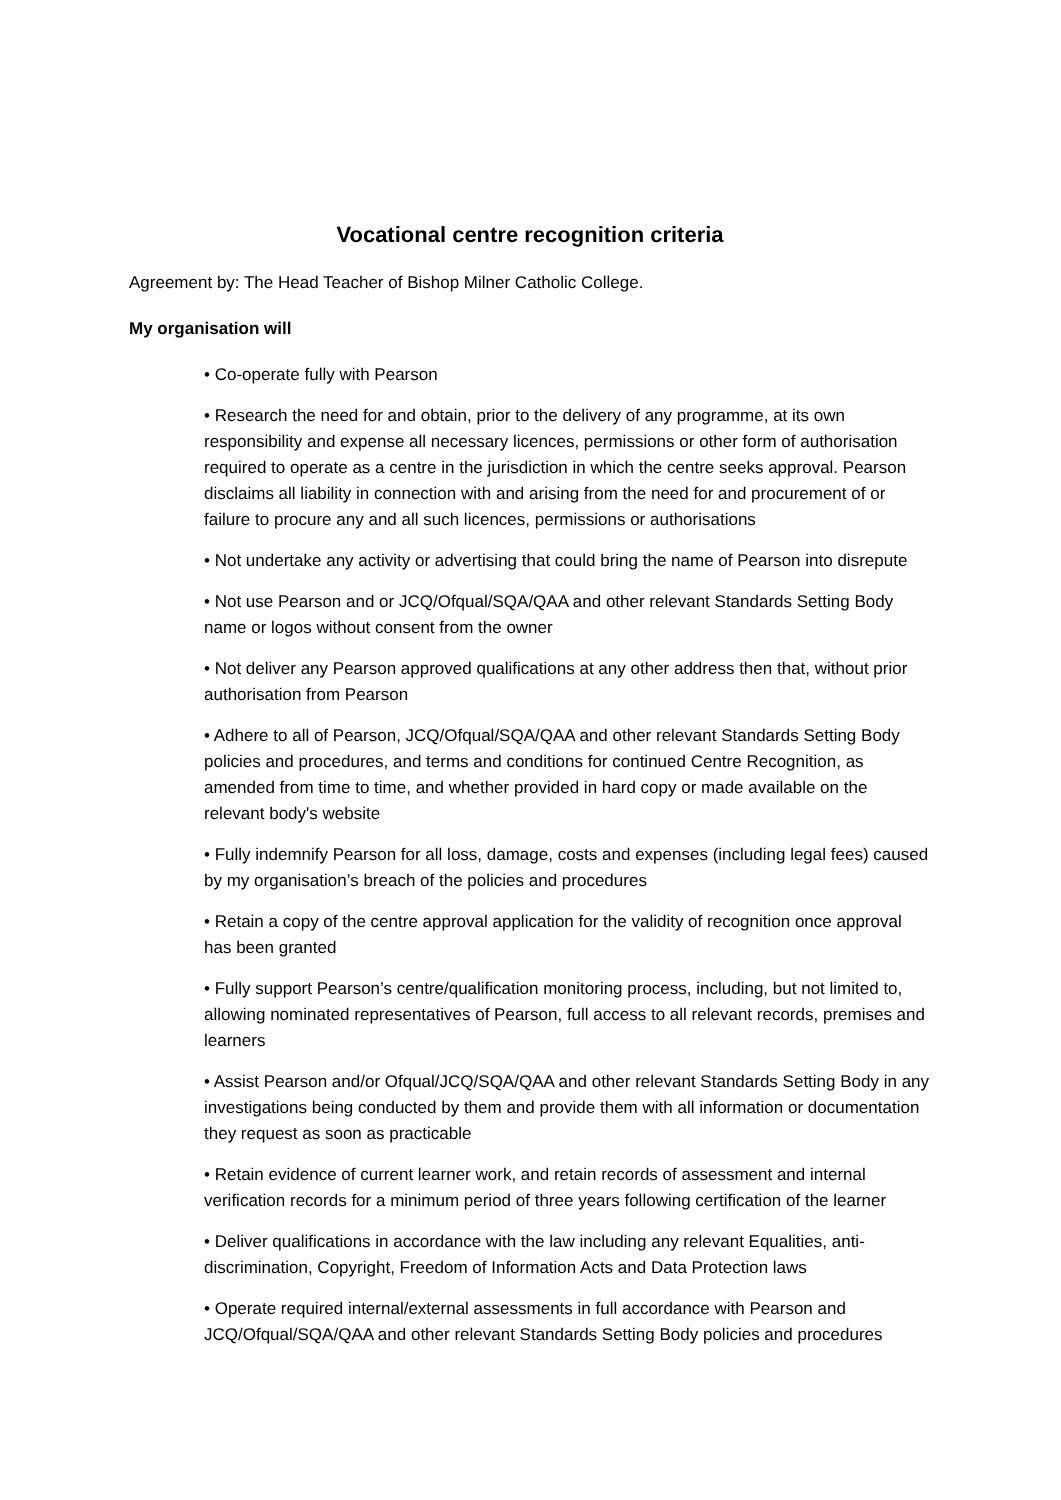Vocational centre recognition criteria
Agreement by: The Head Teacher of Bishop Milner Catholic College.
My organisation will
• Co-operate fully with Pearson
• Research the need for and obtain, prior to the delivery of any programme, at its own responsibility and expense all necessary licences, permissions or other form of authorisation required to operate as a centre in the jurisdiction in which the centre seeks approval. Pearson disclaims all liability in connection with and arising from the need for and procurement of or failure to procure any and all such licences, permissions or authorisations
• Not undertake any activity or advertising that could bring the name of Pearson into disrepute
• Not use Pearson and or JCQ/Ofqual/SQA/QAA and other relevant Standards Setting Body name or logos without consent from the owner
• Not deliver any Pearson approved qualifications at any other address then that, without prior authorisation from Pearson
• Adhere to all of Pearson, JCQ/Ofqual/SQA/QAA and other relevant Standards Setting Body policies and procedures, and terms and conditions for continued Centre Recognition, as amended from time to time, and whether provided in hard copy or made available on the relevant body's website
• Fully indemnify Pearson for all loss, damage, costs and expenses (including legal fees) caused by my organisation’s breach of the policies and procedures
• Retain a copy of the centre approval application for the validity of recognition once approval has been granted
• Fully support Pearson’s centre/qualification monitoring process, including, but not limited to, allowing nominated representatives of Pearson, full access to all relevant records, premises and learners
• Assist Pearson and/or Ofqual/JCQ/SQA/QAA and other relevant Standards Setting Body in any investigations being conducted by them and provide them with all information or documentation they request as soon as practicable
• Retain evidence of current learner work, and retain records of assessment and internal verification records for a minimum period of three years following certification of the learner
• Deliver qualifications in accordance with the law including any relevant Equalities, anti-discrimination, Copyright, Freedom of Information Acts and Data Protection laws
• Operate required internal/external assessments in full accordance with Pearson and JCQ/Ofqual/SQA/QAA and other relevant Standards Setting Body policies and procedures